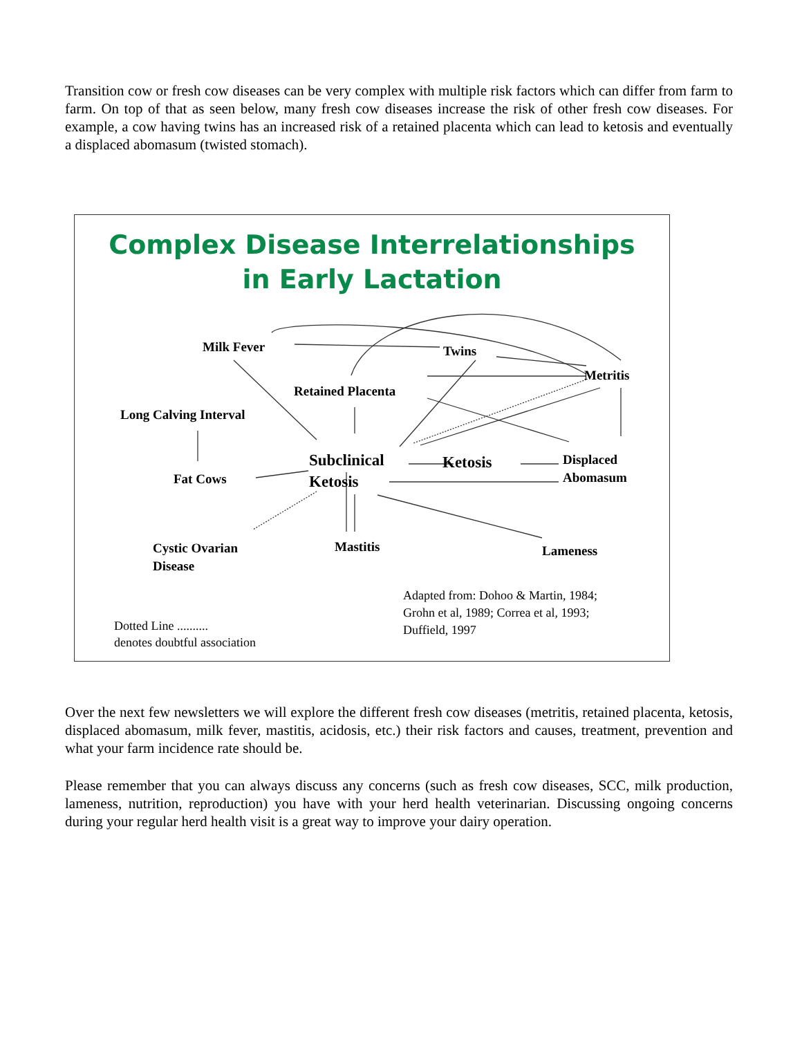Transition cow or fresh cow diseases can be very complex with multiple risk factors which can differ from farm to farm. On top of that as seen below, many fresh cow diseases increase the risk of other fresh cow diseases. For example, a cow having twins has an increased risk of a retained placenta which can lead to ketosis and eventually a displaced abomasum (twisted stomach).
Complex Disease Interrelationships
in Early Lactation
Milk Fever Twins
Metritis
Retained Placenta
Long Calving Interval
Subclinical
Ketosis
Ketosis
Displaced
Abomasum
Fat Cows
Cystic Ovarian
Disease
Mastitis Lameness
Adapted from: Dohoo & Martin, 1984;
Grohn et al, 1989; Correa et al, 1993;
Duffield, 1997
Dotted Line ..........
denotes doubtful association
Over the next few newsletters we will explore the different fresh cow diseases (metritis, retained placenta, ketosis, displaced abomasum, milk fever, mastitis, acidosis, etc.) their risk factors and causes, treatment, prevention and what your farm incidence rate should be.
Please remember that you can always discuss any concerns (such as fresh cow diseases, SCC, milk production, lameness, nutrition, reproduction) you have with your herd health veterinarian. Discussing ongoing concerns during your regular herd health visit is a great way to improve your dairy operation.